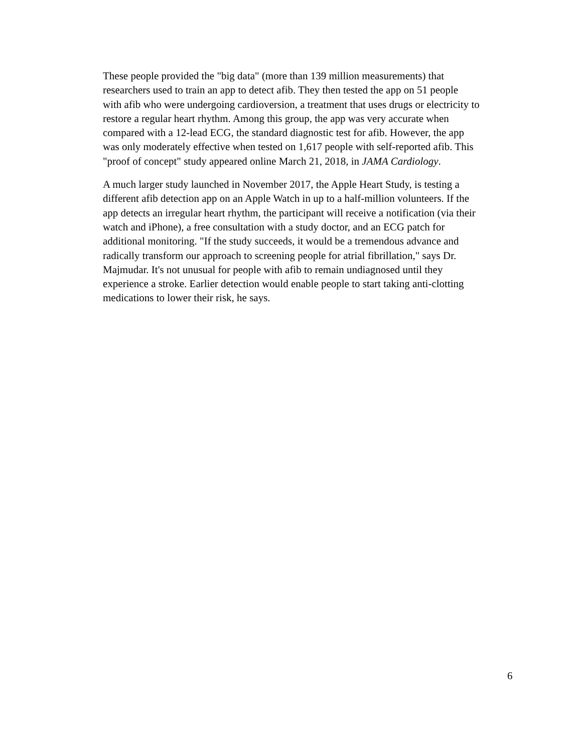These people provided the "big data" (more than 139 million measurements) that researchers used to train an app to detect afib. They then tested the app on 51 people with afib who were undergoing cardioversion, a treatment that uses drugs or electricity to restore a regular heart rhythm. Among this group, the app was very accurate when compared with a 12-lead ECG, the standard diagnostic test for afib. However, the app was only moderately effective when tested on 1,617 people with self-reported afib. This "proof of concept" study appeared online March 21, 2018, in JAMA Cardiology.
A much larger study launched in November 2017, the Apple Heart Study, is testing a different afib detection app on an Apple Watch in up to a half-million volunteers. If the app detects an irregular heart rhythm, the participant will receive a notification (via their watch and iPhone), a free consultation with a study doctor, and an ECG patch for additional monitoring. "If the study succeeds, it would be a tremendous advance and radically transform our approach to screening people for atrial fibrillation," says Dr. Majmudar. It's not unusual for people with afib to remain undiagnosed until they experience a stroke. Earlier detection would enable people to start taking anti-clotting medications to lower their risk, he says.
6